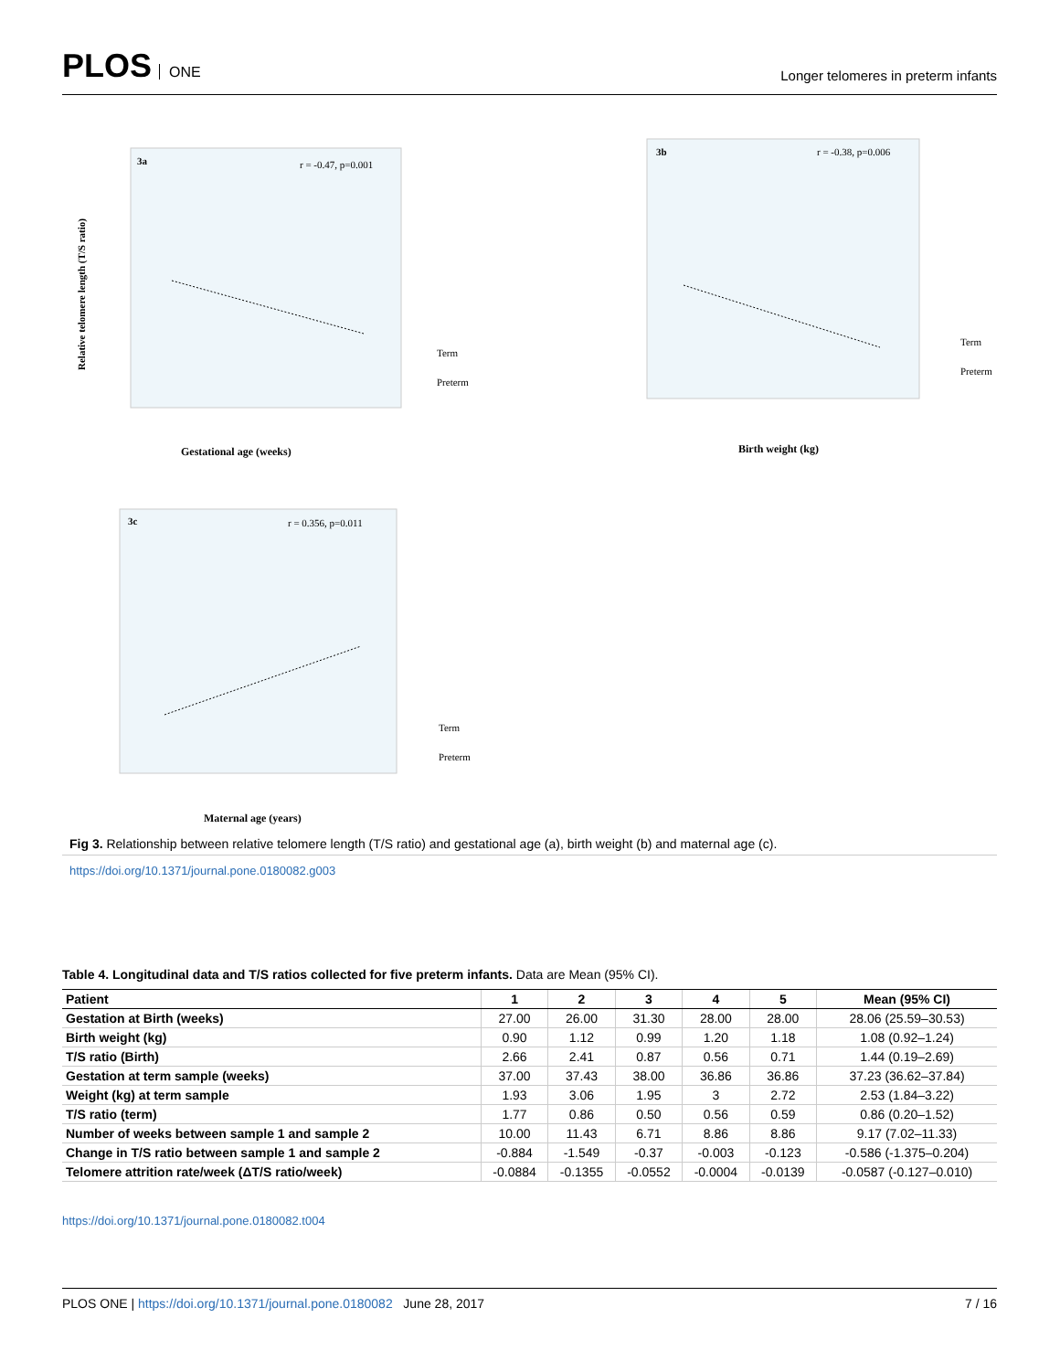PLOS ONE
Longer telomeres in preterm infants
3a
r = -0.47, p=0.001
Gestational age (weeks)
Relative telomere length (T/S ratio)
3b
r = -0.38, p=0.006
Birth weight (kg)
3c
r = 0.356, p=0.011
Maternal age (years)
Term
Preterm
Term
Preterm
Term
Preterm
Fig 3. Relationship between relative telomere length (T/S ratio) and gestational age (a), birth weight (b) and maternal age (c).
https://doi.org/10.1371/journal.pone.0180082.g003
Table 4. Longitudinal data and T/S ratios collected for five preterm infants. Data are Mean (95% CI).
| Patient | 1 | 2 | 3 | 4 | 5 | Mean (95% CI) |
| --- | --- | --- | --- | --- | --- | --- |
| Gestation at Birth (weeks) | 27.00 | 26.00 | 31.30 | 28.00 | 28.00 | 28.06 (25.59–30.53) |
| Birth weight (kg) | 0.90 | 1.12 | 0.99 | 1.20 | 1.18 | 1.08 (0.92–1.24) |
| T/S ratio (Birth) | 2.66 | 2.41 | 0.87 | 0.56 | 0.71 | 1.44 (0.19–2.69) |
| Gestation at term sample (weeks) | 37.00 | 37.43 | 38.00 | 36.86 | 36.86 | 37.23 (36.62–37.84) |
| Weight (kg) at term sample | 1.93 | 3.06 | 1.95 | 3 | 2.72 | 2.53 (1.84–3.22) |
| T/S ratio (term) | 1.77 | 0.86 | 0.50 | 0.56 | 0.59 | 0.86 (0.20–1.52) |
| Number of weeks between sample 1 and sample 2 | 10.00 | 11.43 | 6.71 | 8.86 | 8.86 | 9.17 (7.02–11.33) |
| Change in T/S ratio between sample 1 and sample 2 | -0.884 | -1.549 | -0.37 | -0.003 | -0.123 | -0.586 (-1.375–0.204) |
| Telomere attrition rate/week (ΔT/S ratio/week) | -0.0884 | -0.1355 | -0.0552 | -0.0004 | -0.0139 | -0.0587 (-0.127–0.010) |
https://doi.org/10.1371/journal.pone.0180082.t004
PLOS ONE | https://doi.org/10.1371/journal.pone.0180082 June 28, 2017
7 / 16